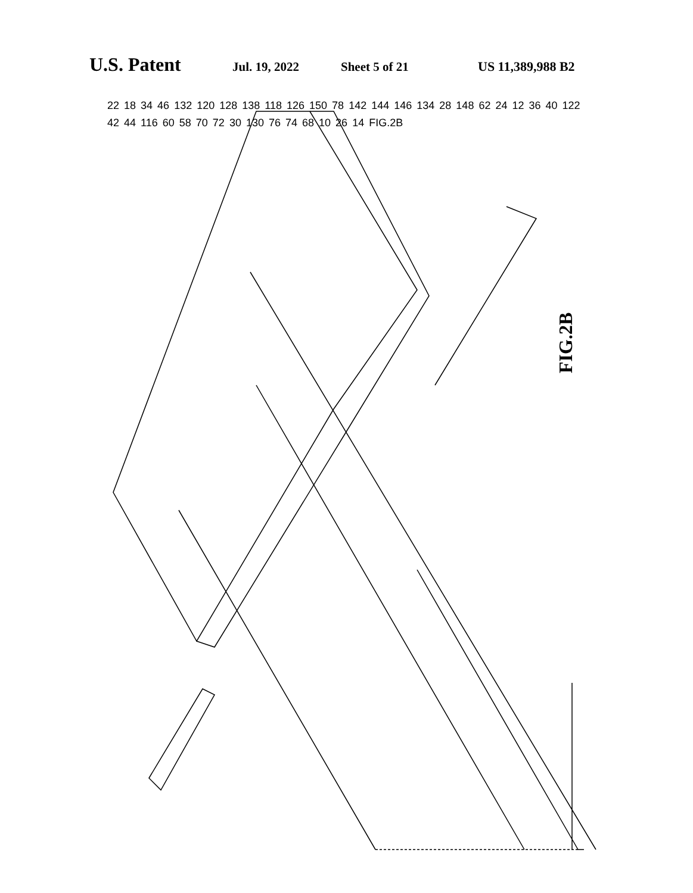U.S. Patent
Jul. 19, 2022 Sheet 5 of 21 US 11,389,988 B2
FIG.2B
22 18 34 46 132 120 128 138 118 126 150 78 142 144 146 134 28 148 62 24 12 36 40 122 42 44 116 60 58 70 72 30 130 76 74 68 10 26 14 FIG.2B